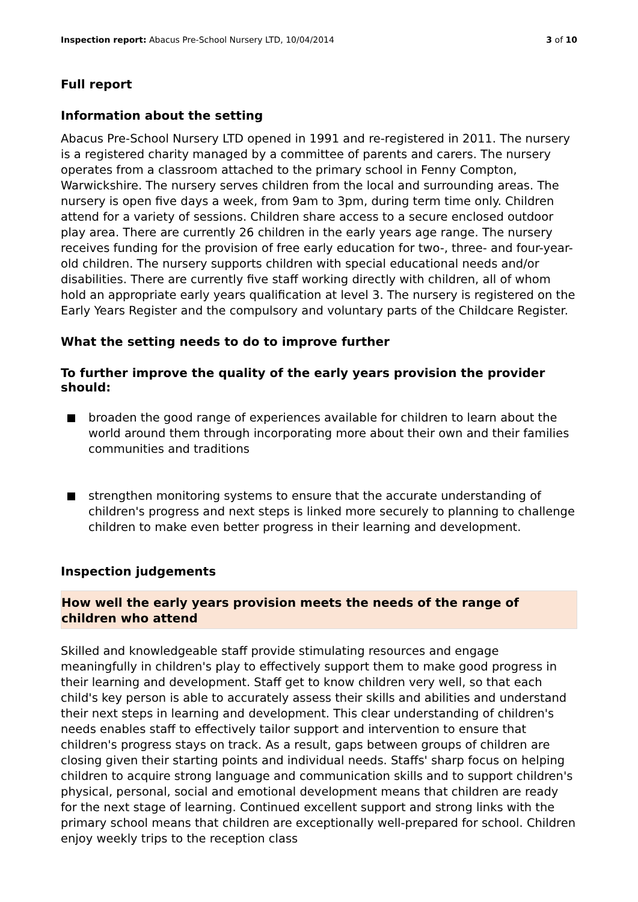Inspection report: Abacus Pre-School Nursery LTD, 10/04/2014 3 of 10
Full report
Information about the setting
Abacus Pre-School Nursery LTD opened in 1991 and re-registered in 2011. The nursery is a registered charity managed by a committee of parents and carers. The nursery operates from a classroom attached to the primary school in Fenny Compton, Warwickshire. The nursery serves children from the local and surrounding areas. The nursery is open five days a week, from 9am to 3pm, during term time only. Children attend for a variety of sessions. Children share access to a secure enclosed outdoor play area. There are currently 26 children in the early years age range. The nursery receives funding for the provision of free early education for two-, three- and four-year-old children. The nursery supports children with special educational needs and/or disabilities. There are currently five staff working directly with children, all of whom hold an appropriate early years qualification at level 3. The nursery is registered on the Early Years Register and the compulsory and voluntary parts of the Childcare Register.
What the setting needs to do to improve further
To further improve the quality of the early years provision the provider should:
broaden the good range of experiences available for children to learn about the world around them through incorporating more about their own and their families communities and traditions
strengthen monitoring systems to ensure that the accurate understanding of children's progress and next steps is linked more securely to planning to challenge children to make even better progress in their learning and development.
Inspection judgements
How well the early years provision meets the needs of the range of children who attend
Skilled and knowledgeable staff provide stimulating resources and engage meaningfully in children's play to effectively support them to make good progress in their learning and development. Staff get to know children very well, so that each child's key person is able to accurately assess their skills and abilities and understand their next steps in learning and development. This clear understanding of children's needs enables staff to effectively tailor support and intervention to ensure that children's progress stays on track. As a result, gaps between groups of children are closing given their starting points and individual needs. Staffs' sharp focus on helping children to acquire strong language and communication skills and to support children's physical, personal, social and emotional development means that children are ready for the next stage of learning. Continued excellent support and strong links with the primary school means that children are exceptionally well-prepared for school. Children enjoy weekly trips to the reception class